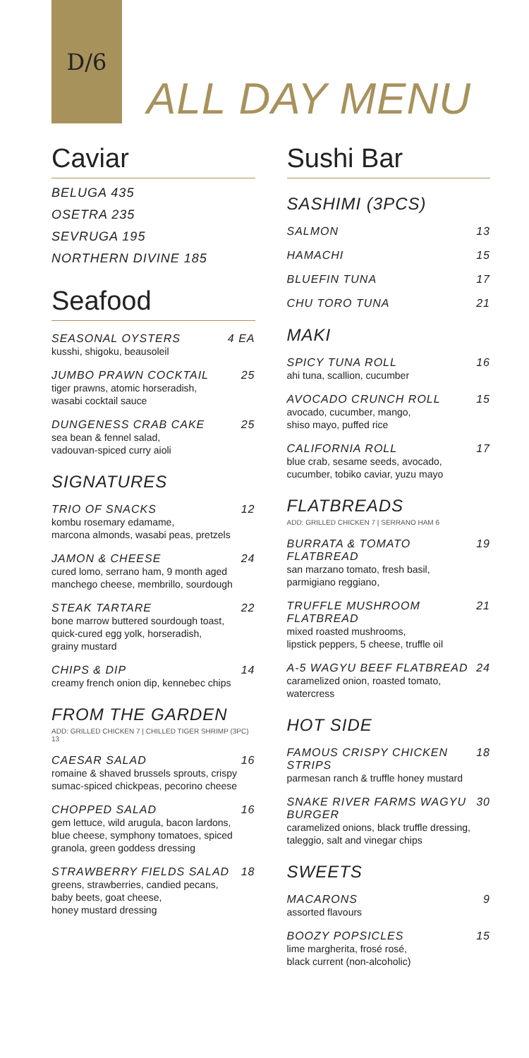D/6
ALL DAY MENU
Caviar
BELUGA 435
OSETRA 235
SEVRUGA 195
NORTHERN DIVINE 185
Seafood
SEASONAL OYSTERS
kusshi, shigoku, beausoleil
4 EA
JUMBO PRAWN COCKTAIL
tiger prawns, atomic horseradish,
wasabi cocktail sauce
25
DUNGENESS CRAB CAKE
sea bean & fennel salad,
vadouvan-spiced curry aioli
25
SIGNATURES
TRIO OF SNACKS
kombu rosemary edamame,
marcona almonds, wasabi peas, pretzels
12
JAMON & CHEESE
cured lomo, serrano ham, 9 month aged
manchego cheese, membrillo, sourdough
24
STEAK TARTARE
bone marrow buttered sourdough toast,
quick-cured egg yolk, horseradish,
grainy mustard
22
CHIPS & DIP
creamy french onion dip, kennebec chips
14
FROM THE GARDEN
ADD: GRILLED CHICKEN 7 | CHILLED TIGER SHRIMP (3PC) 13
CAESAR SALAD
romaine & shaved brussels sprouts, crispy
sumac-spiced chickpeas, pecorino cheese
16
CHOPPED SALAD
gem lettuce, wild arugula, bacon lardons,
blue cheese, symphony tomatoes, spiced
granola, green goddess dressing
16
STRAWBERRY FIELDS SALAD
greens, strawberries, candied pecans,
baby beets, goat cheese,
honey mustard dressing
18
Sushi Bar
SASHIMI (3PCS)
SALMON 13
HAMACHI 15
BLUEFIN TUNA 17
CHU TORO TUNA 21
MAKI
SPICY TUNA ROLL
ahi tuna, scallion, cucumber
16
AVOCADO CRUNCH ROLL
avocado, cucumber, mango,
shiso mayo, puffed rice
15
CALIFORNIA ROLL
blue crab, sesame seeds, avocado,
cucumber, tobiko caviar, yuzu mayo
17
FLATBREADS
ADD: GRILLED CHICKEN 7 | SERRANO HAM 6
BURRATA & TOMATO FLATBREAD
san marzano tomato, fresh basil,
parmigiano reggiano,
19
TRUFFLE MUSHROOM FLATBREAD
mixed roasted mushrooms,
lipstick peppers, 5 cheese, truffle oil
21
A-5 WAGYU BEEF FLATBREAD
caramelized onion, roasted tomato,
watercress
24
HOT SIDE
FAMOUS CRISPY CHICKEN STRIPS
parmesan ranch & truffle honey mustard
18
SNAKE RIVER FARMS WAGYU BURGER
caramelized onions, black truffle dressing,
taleggio, salt and vinegar chips
30
SWEETS
MACARONS
assorted flavours
9
BOOZY POPSICLES
lime margherita, frosé rosé,
black current (non-alcoholic)
15